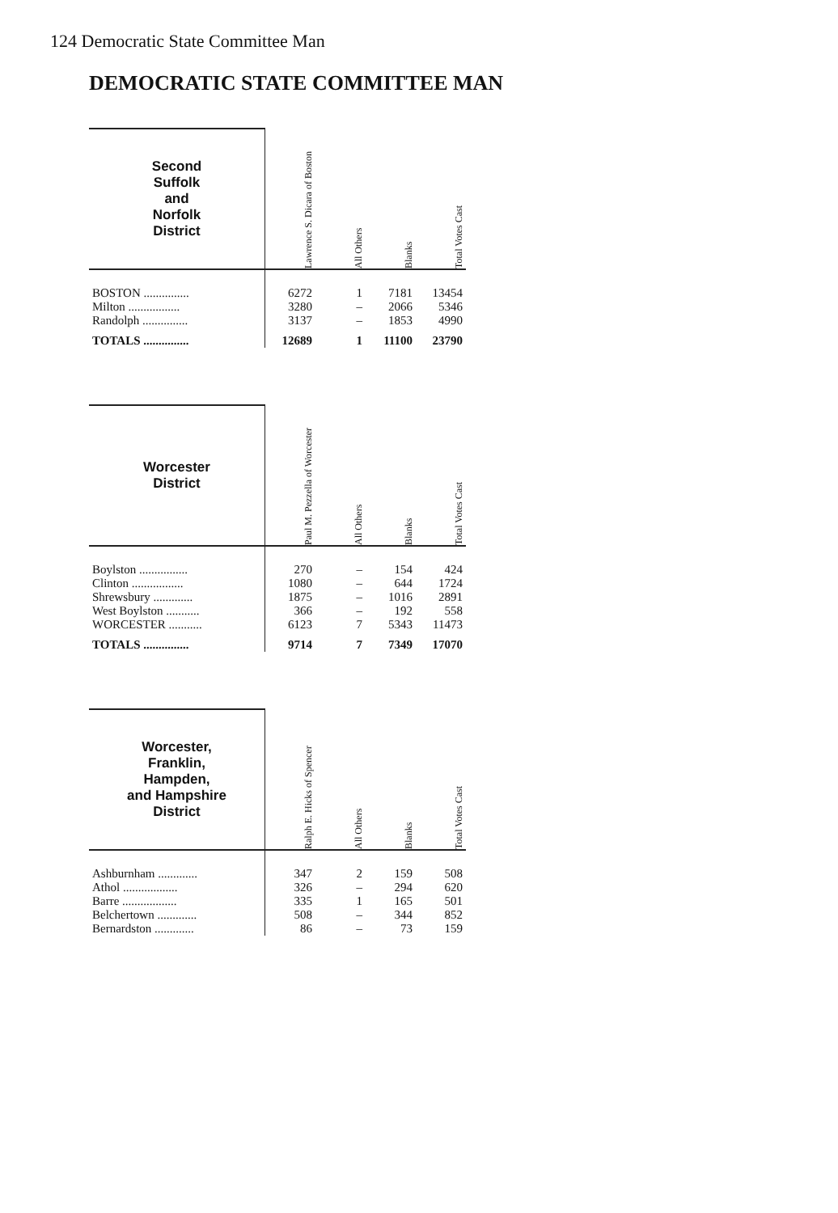124 Democratic State Committee Man
DEMOCRATIC STATE COMMITTEE MAN
| Second Suffolk and Norfolk District | Lawrence S. Dicara of Boston | All Others | Blanks | Total Votes Cast |
| --- | --- | --- | --- | --- |
| BOSTON ............... | 6272 | 1 | 7181 | 13454 |
| Milton ................. | 3280 | – | 2066 | 5346 |
| Randolph ............... | 3137 | – | 1853 | 4990 |
| TOTALS ............... | 12689 | 1 | 11100 | 23790 |
| Worcester District | Paul M. Pezzella of Worcester | All Others | Blanks | Total Votes Cast |
| --- | --- | --- | --- | --- |
| Boylston ................ | 270 | – | 154 | 424 |
| Clinton ................. | 1080 | – | 644 | 1724 |
| Shrewsbury ............. | 1875 | – | 1016 | 2891 |
| West Boylston ........... | 366 | – | 192 | 558 |
| WORCESTER ........... | 6123 | 7 | 5343 | 11473 |
| TOTALS ............... | 9714 | 7 | 7349 | 17070 |
| Worcester, Franklin, Hampden, and Hampshire District | Ralph E. Hicks of Spencer | All Others | Blanks | Total Votes Cast |
| --- | --- | --- | --- | --- |
| Ashburnham ............. | 347 | 2 | 159 | 508 |
| Athol .................. | 326 | – | 294 | 620 |
| Barre .................. | 335 | 1 | 165 | 501 |
| Belchertown ............. | 508 | – | 344 | 852 |
| Bernardston ............. | 86 | – | 73 | 159 |